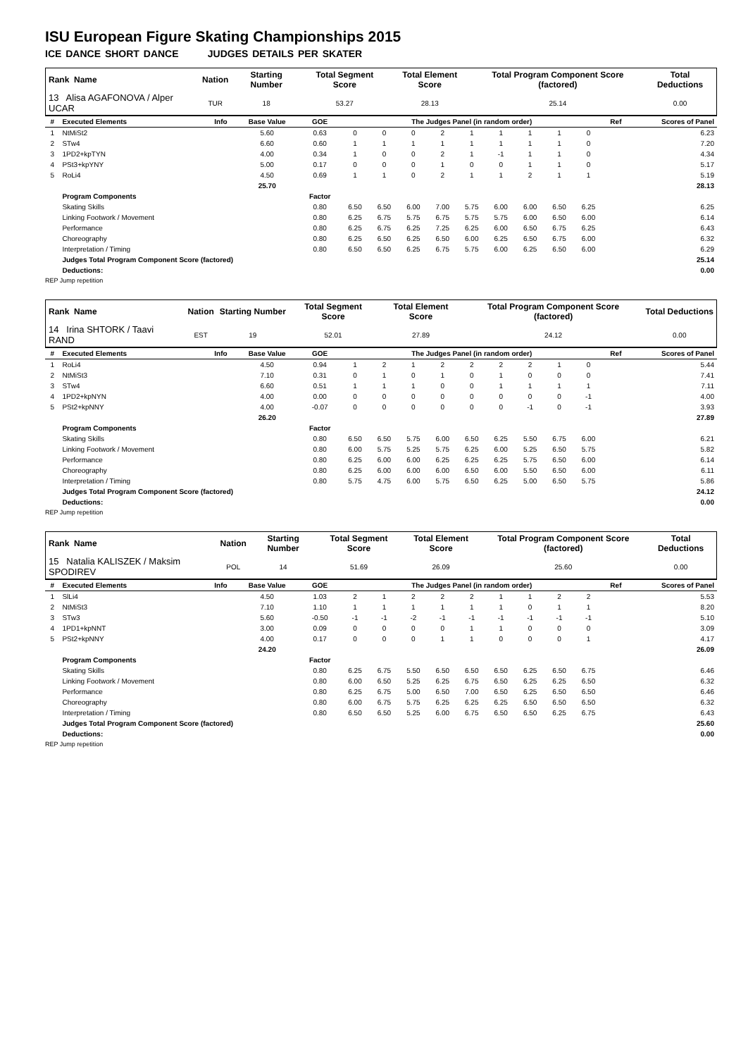ISU European Figure Skating Championships 2015
ICE DANCE SHORT DANCE JUDGES DETAILS PER SKATER
| Rank Name | Nation | Starting Number | Total Segment Score | Total Element Score | Total Program Component Score (factored) | Total Deductions |
| --- | --- | --- | --- | --- | --- | --- |
| 13 Alisa AGAFONOVA / Alper UCAR | TUR | 18 | 53.27 | 28.13 | 25.14 | 0.00 |
| # | Executed Elements | Info | Base Value | GOE | The Judges Panel (in random order) | | | | | | | | | Ref | Scores of Panel |
| --- | --- | --- | --- | --- | --- | --- | --- | --- | --- | --- | --- | --- | --- | --- | --- |
| 1 | NtMiSt2 | | 5.60 | 0.63 | 0 | 0 | 0 | 2 | 1 | 1 | 1 | 1 | 0 | | 6.23 |
| 2 | STw4 | | 6.60 | 0.60 | 1 | 1 | 1 | 1 | 1 | 1 | 1 | 1 | 0 | | 7.20 |
| 3 | 1PD2+kpTYN | | 4.00 | 0.34 | 1 | 0 | 0 | 2 | 1 | -1 | 1 | 1 | 0 | | 4.34 |
| 4 | PSt3+kpYNY | | 5.00 | 0.17 | 0 | 0 | 0 | 1 | 0 | 0 | 1 | 1 | 0 | | 5.17 |
| 5 | RoLi4 | | 4.50 | 0.69 | 1 | 1 | 0 | 2 | 1 | 1 | 2 | 1 | 1 | | 5.19 |
| | | | 25.70 | | | | | | | | | | | | 28.13 |
| | Program Components | | | Factor | | | | | | | | | | | |
| | Skating Skills | | | 0.80 | 6.50 | 6.50 | 6.00 | 7.00 | 5.75 | 6.00 | 6.00 | 6.50 | 6.25 | | 6.25 |
| | Linking Footwork / Movement | | | 0.80 | 6.25 | 6.75 | 5.75 | 6.75 | 5.75 | 5.75 | 6.00 | 6.50 | 6.00 | | 6.14 |
| | Performance | | | 0.80 | 6.25 | 6.75 | 6.25 | 7.25 | 6.25 | 6.00 | 6.50 | 6.75 | 6.25 | | 6.43 |
| | Choreography | | | 0.80 | 6.25 | 6.50 | 6.25 | 6.50 | 6.00 | 6.25 | 6.50 | 6.75 | 6.00 | | 6.32 |
| | Interpretation / Timing | | | 0.80 | 6.50 | 6.50 | 6.25 | 6.75 | 5.75 | 6.00 | 6.25 | 6.50 | 6.00 | | 6.29 |
| | Judges Total Program Component Score (factored) | | | | | | | | | | | | | | 25.14 |
| | Deductions: | | | | | | | | | | | | | | 0.00 |
REP Jump repetition
| Rank Name | Nation | Starting Number | Total Segment Score | Total Element Score | Total Program Component Score (factored) | Total Deductions |
| --- | --- | --- | --- | --- | --- | --- |
| 14 Irina SHTORK / Taavi RAND | EST | 19 | 52.01 | 27.89 | 24.12 | 0.00 |
| # | Executed Elements | Info | Base Value | GOE | The Judges Panel (in random order) | | | | | | | | | Ref | Scores of Panel |
| --- | --- | --- | --- | --- | --- | --- | --- | --- | --- | --- | --- | --- | --- | --- | --- |
| 1 | RoLi4 | | 4.50 | 0.94 | 1 | 2 | 1 | 2 | 2 | 2 | 2 | 1 | 0 | | 5.44 |
| 2 | NtMiSt3 | | 7.10 | 0.31 | 0 | 1 | 0 | 1 | 0 | 1 | 0 | 0 | 0 | | 7.41 |
| 3 | STw4 | | 6.60 | 0.51 | 1 | 1 | 1 | 0 | 0 | 1 | 1 | 1 | 1 | | 7.11 |
| 4 | 1PD2+kpNYN | | 4.00 | 0.00 | 0 | 0 | 0 | 0 | 0 | 0 | 0 | 0 | -1 | | 4.00 |
| 5 | PSt2+kpNNY | | 4.00 | -0.07 | 0 | 0 | 0 | 0 | 0 | 0 | -1 | 0 | -1 | | 3.93 |
| | | | 26.20 | | | | | | | | | | | | 27.89 |
| | Program Components | | | Factor | | | | | | | | | | | |
| | Skating Skills | | | 0.80 | 6.50 | 6.50 | 5.75 | 6.00 | 6.50 | 6.25 | 5.50 | 6.75 | 6.00 | | 6.21 |
| | Linking Footwork / Movement | | | 0.80 | 6.00 | 5.75 | 5.25 | 5.75 | 6.25 | 6.00 | 5.25 | 6.50 | 5.75 | | 5.82 |
| | Performance | | | 0.80 | 6.25 | 6.00 | 6.00 | 6.25 | 6.25 | 6.25 | 5.75 | 6.50 | 6.00 | | 6.14 |
| | Choreography | | | 0.80 | 6.25 | 6.00 | 6.00 | 6.00 | 6.50 | 6.00 | 5.50 | 6.50 | 6.00 | | 6.11 |
| | Interpretation / Timing | | | 0.80 | 5.75 | 4.75 | 6.00 | 5.75 | 6.50 | 6.25 | 5.00 | 6.50 | 5.75 | | 5.86 |
| | Judges Total Program Component Score (factored) | | | | | | | | | | | | | | 24.12 |
| | Deductions: | | | | | | | | | | | | | | 0.00 |
REP Jump repetition
| Rank Name | Nation | Starting Number | Total Segment Score | Total Element Score | Total Program Component Score (factored) | Total Deductions |
| --- | --- | --- | --- | --- | --- | --- |
| 15 Natalia KALISZEK / Maksim SPODIREV | POL | 14 | 51.69 | 26.09 | 25.60 | 0.00 |
| # | Executed Elements | Info | Base Value | GOE | The Judges Panel (in random order) | | | | | | | | | Ref | Scores of Panel |
| --- | --- | --- | --- | --- | --- | --- | --- | --- | --- | --- | --- | --- | --- | --- | --- |
| 1 | SlLi4 | | 4.50 | 1.03 | 2 | 1 | 2 | 2 | 2 | 1 | 1 | 2 | 2 | | 5.53 |
| 2 | NtMiSt3 | | 7.10 | 1.10 | 1 | 1 | 1 | 1 | 1 | 1 | 0 | 1 | 1 | | 8.20 |
| 3 | STw3 | | 5.60 | -0.50 | -1 | -1 | -2 | -1 | -1 | -1 | -1 | -1 | -1 | | 5.10 |
| 4 | 1PD1+kpNNT | | 3.00 | 0.09 | 0 | 0 | 0 | 0 | 1 | 1 | 0 | 0 | 0 | | 3.09 |
| 5 | PSt2+kpNNY | | 4.00 | 0.17 | 0 | 0 | 0 | 1 | 1 | 0 | 0 | 0 | 1 | | 4.17 |
| | | | 24.20 | | | | | | | | | | | | 26.09 |
| | Program Components | | | Factor | | | | | | | | | | | |
| | Skating Skills | | | 0.80 | 6.25 | 6.75 | 5.50 | 6.50 | 6.50 | 6.50 | 6.25 | 6.50 | 6.75 | | 6.46 |
| | Linking Footwork / Movement | | | 0.80 | 6.00 | 6.50 | 5.25 | 6.25 | 6.75 | 6.50 | 6.25 | 6.25 | 6.50 | | 6.32 |
| | Performance | | | 0.80 | 6.25 | 6.75 | 5.00 | 6.50 | 7.00 | 6.50 | 6.25 | 6.50 | 6.50 | | 6.46 |
| | Choreography | | | 0.80 | 6.00 | 6.75 | 5.75 | 6.25 | 6.25 | 6.25 | 6.50 | 6.50 | 6.50 | | 6.32 |
| | Interpretation / Timing | | | 0.80 | 6.50 | 6.50 | 5.25 | 6.00 | 6.75 | 6.50 | 6.50 | 6.25 | 6.75 | | 6.43 |
| | Judges Total Program Component Score (factored) | | | | | | | | | | | | | | 25.60 |
| | Deductions: | | | | | | | | | | | | | | 0.00 |
REP Jump repetition